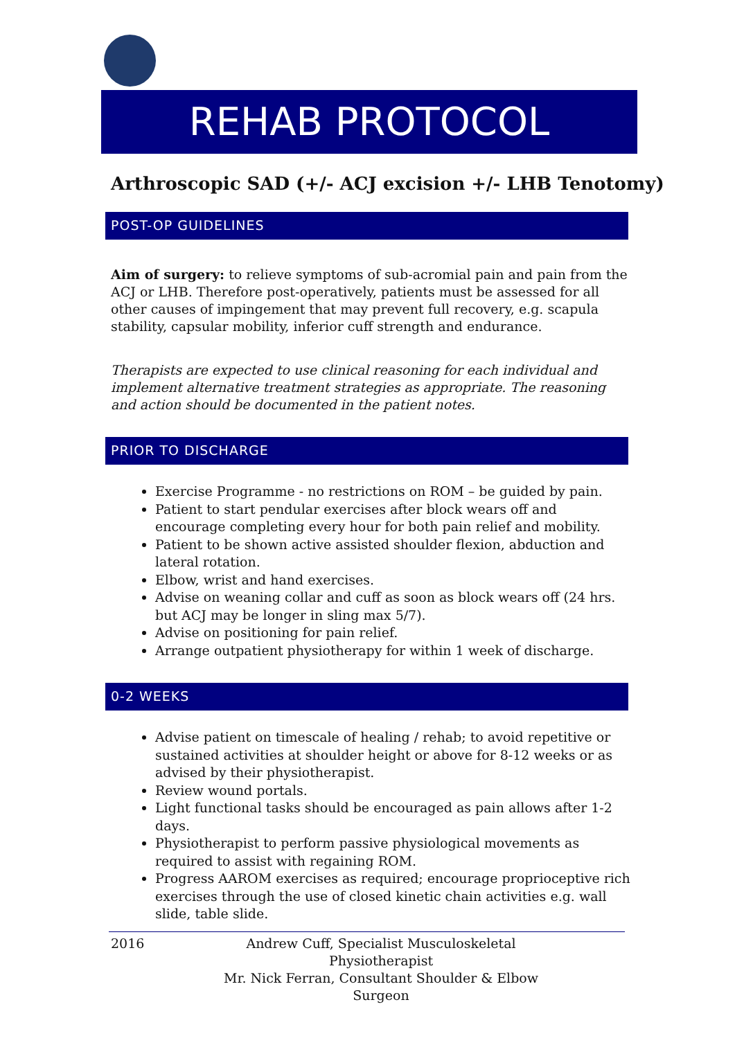REHAB PROTOCOL
Arthroscopic SAD (+/- ACJ excision +/- LHB Tenotomy)
POST-OP GUIDELINES
Aim of surgery: to relieve symptoms of sub-acromial pain and pain from the ACJ or LHB. Therefore post-operatively, patients must be assessed for all other causes of impingement that may prevent full recovery, e.g. scapula stability, capsular mobility, inferior cuff strength and endurance.
Therapists are expected to use clinical reasoning for each individual and implement alternative treatment strategies as appropriate. The reasoning and action should be documented in the patient notes.
PRIOR TO DISCHARGE
Exercise Programme - no restrictions on ROM – be guided by pain.
Patient to start pendular exercises after block wears off and encourage completing every hour for both pain relief and mobility.
Patient to be shown active assisted shoulder flexion, abduction and lateral rotation.
Elbow, wrist and hand exercises.
Advise on weaning collar and cuff as soon as block wears off (24 hrs. but ACJ may be longer in sling max 5/7).
Advise on positioning for pain relief.
Arrange outpatient physiotherapy for within 1 week of discharge.
0-2 WEEKS
Advise patient on timescale of healing / rehab; to avoid repetitive or sustained activities at shoulder height or above for 8-12 weeks or as advised by their physiotherapist.
Review wound portals.
Light functional tasks should be encouraged as pain allows after 1-2 days.
Physiotherapist to perform passive physiological movements as required to assist with regaining ROM.
Progress AAROM exercises as required; encourage proprioceptive rich exercises through the use of closed kinetic chain activities e.g. wall slide, table slide.
2016 Andrew Cuff, Specialist Musculoskeletal Physiotherapist
Mr. Nick Ferran, Consultant Shoulder & Elbow Surgeon